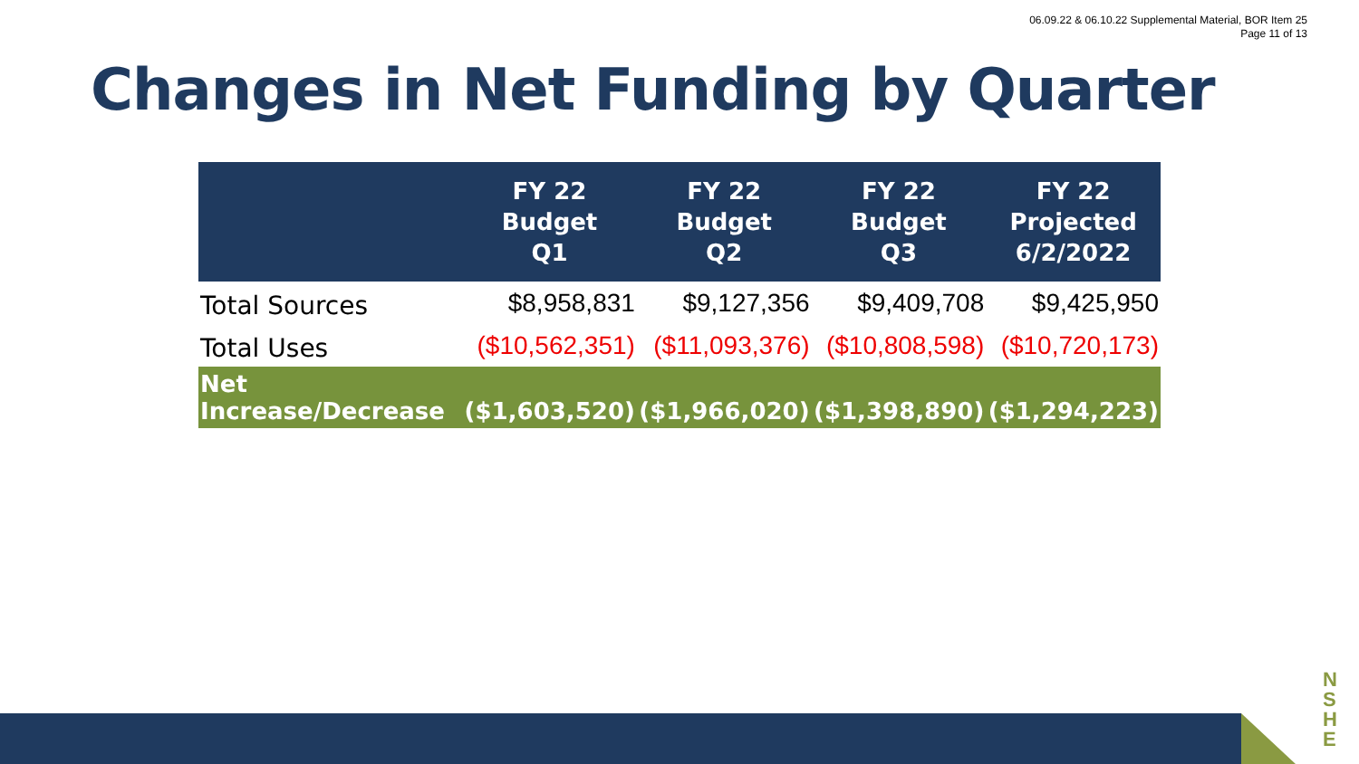06.09.22 & 06.10.22 Supplemental Material, BOR Item 25
Page 11 of 13
Changes in Net Funding by Quarter
| | FY 22 Budget Q1 | FY 22 Budget Q2 | FY 22 Budget Q3 | FY 22 Projected 6/2/2022 |
| --- | --- | --- | --- | --- |
| Total Sources | $8,958,831 | $9,127,356 | $9,409,708 | $9,425,950 |
| Total Uses | ($10,562,351) | ($11,093,376) | ($10,808,598) | ($10,720,173) |
| Net Increase/Decrease | ($1,603,520) | ($1,966,020) | ($1,398,890) | ($1,294,223) |
N
S
H
E